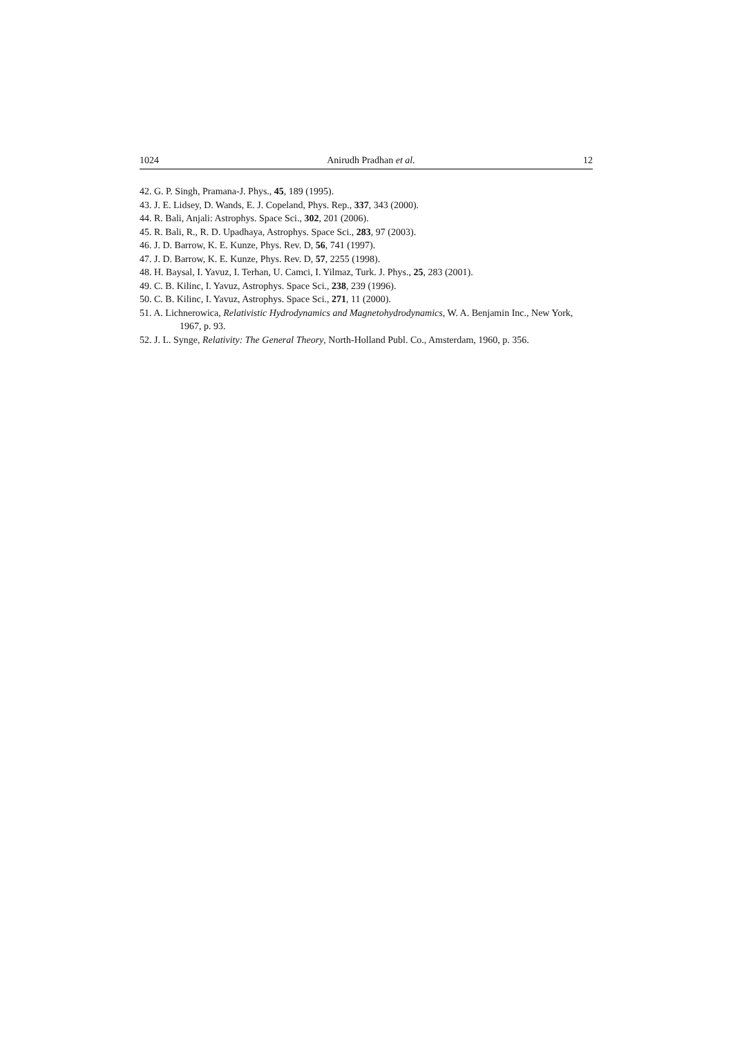1024 Anirudh Pradhan et al. 12
42. G. P. Singh, Pramana-J. Phys., 45, 189 (1995).
43. J. E. Lidsey, D. Wands, E. J. Copeland, Phys. Rep., 337, 343 (2000).
44. R. Bali, Anjali: Astrophys. Space Sci., 302, 201 (2006).
45. R. Bali, R., R. D. Upadhaya, Astrophys. Space Sci., 283, 97 (2003).
46. J. D. Barrow, K. E. Kunze, Phys. Rev. D, 56, 741 (1997).
47. J. D. Barrow, K. E. Kunze, Phys. Rev. D, 57, 2255 (1998).
48. H. Baysal, I. Yavuz, I. Terhan, U. Camci, I. Yilmaz, Turk. J. Phys., 25, 283 (2001).
49. C. B. Kilinc, I. Yavuz, Astrophys. Space Sci., 238, 239 (1996).
50. C. B. Kilinc, I. Yavuz, Astrophys. Space Sci., 271, 11 (2000).
51. A. Lichnerowica, Relativistic Hydrodynamics and Magnetohydrodynamics, W. A. Benjamin Inc., New York, 1967, p. 93.
52. J. L. Synge, Relativity: The General Theory, North-Holland Publ. Co., Amsterdam, 1960, p. 356.